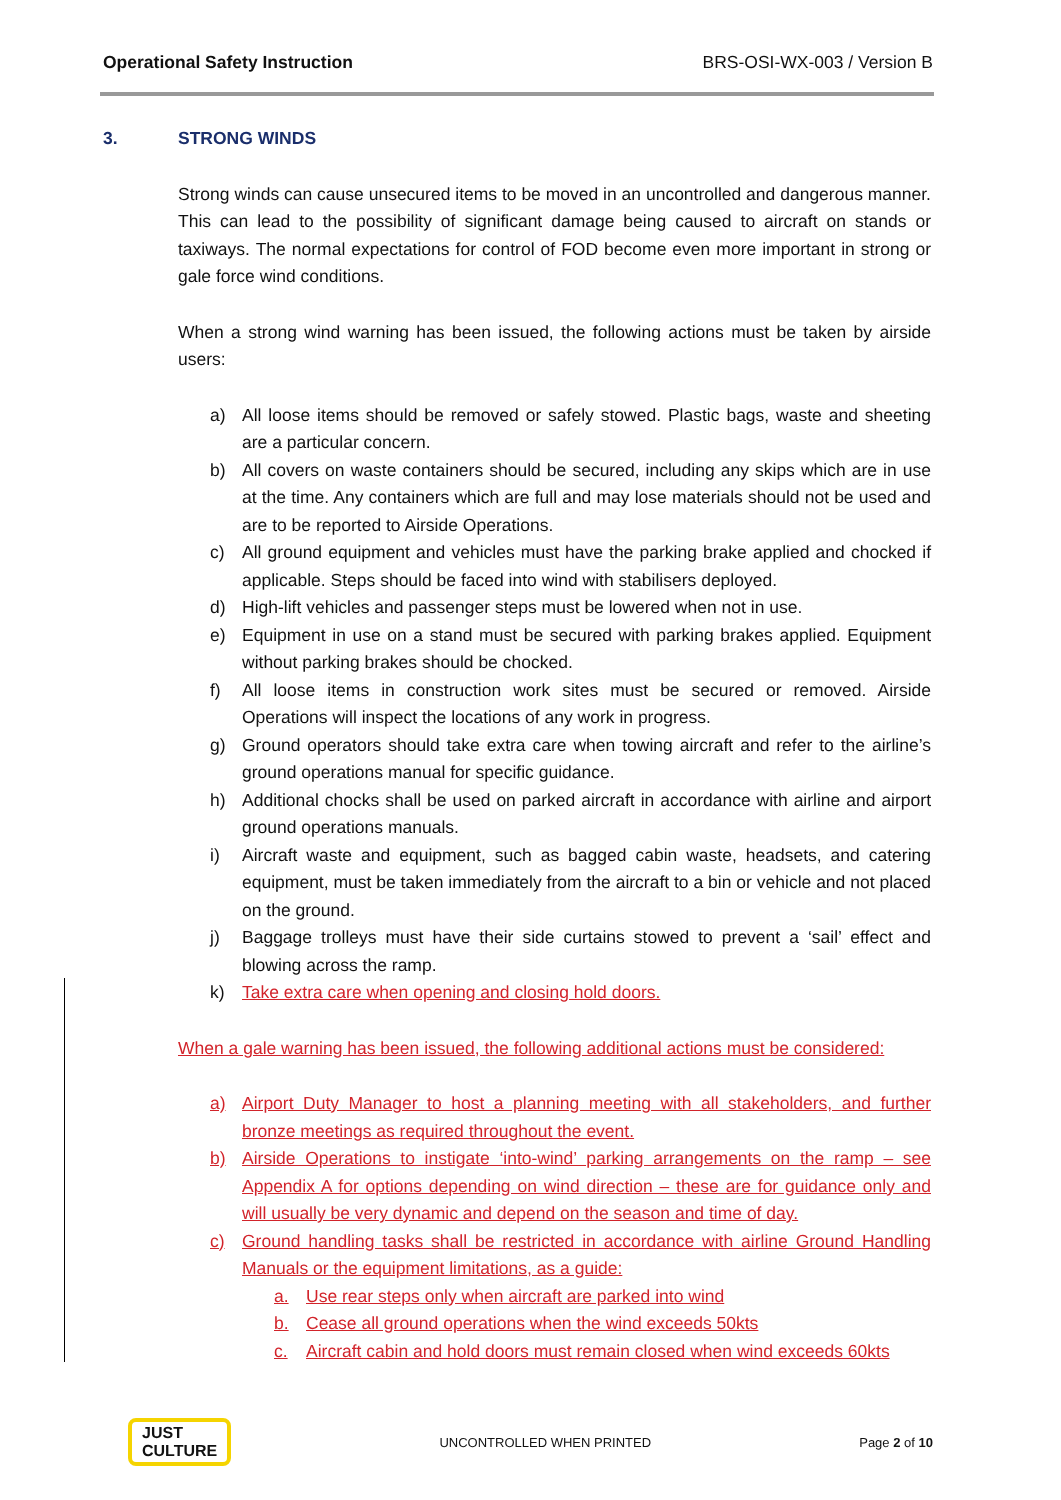Operational Safety Instruction BRS-OSI-WX-003 / Version B
3. STRONG WINDS
Strong winds can cause unsecured items to be moved in an uncontrolled and dangerous manner. This can lead to the possibility of significant damage being caused to aircraft on stands or taxiways. The normal expectations for control of FOD become even more important in strong or gale force wind conditions.
When a strong wind warning has been issued, the following actions must be taken by airside users:
a) All loose items should be removed or safely stowed. Plastic bags, waste and sheeting are a particular concern.
b) All covers on waste containers should be secured, including any skips which are in use at the time. Any containers which are full and may lose materials should not be used and are to be reported to Airside Operations.
c) All ground equipment and vehicles must have the parking brake applied and chocked if applicable. Steps should be faced into wind with stabilisers deployed.
d) High-lift vehicles and passenger steps must be lowered when not in use.
e) Equipment in use on a stand must be secured with parking brakes applied. Equipment without parking brakes should be chocked.
f) All loose items in construction work sites must be secured or removed. Airside Operations will inspect the locations of any work in progress.
g) Ground operators should take extra care when towing aircraft and refer to the airline’s ground operations manual for specific guidance.
h) Additional chocks shall be used on parked aircraft in accordance with airline and airport ground operations manuals.
i) Aircraft waste and equipment, such as bagged cabin waste, headsets, and catering equipment, must be taken immediately from the aircraft to a bin or vehicle and not placed on the ground.
j) Baggage trolleys must have their side curtains stowed to prevent a ‘sail’ effect and blowing across the ramp.
k) Take extra care when opening and closing hold doors.
When a gale warning has been issued, the following additional actions must be considered:
a) Airport Duty Manager to host a planning meeting with all stakeholders, and further bronze meetings as required throughout the event.
b) Airside Operations to instigate ‘into-wind’ parking arrangements on the ramp – see Appendix A for options depending on wind direction – these are for guidance only and will usually be very dynamic and depend on the season and time of day.
c) Ground handling tasks shall be restricted in accordance with airline Ground Handling Manuals or the equipment limitations, as a guide:
a. Use rear steps only when aircraft are parked into wind
b. Cease all ground operations when the wind exceeds 50kts
c. Aircraft cabin and hold doors must remain closed when wind exceeds 60kts
JUST
CULTURE
UNCONTROLLED WHEN PRINTED Page 2 of 10